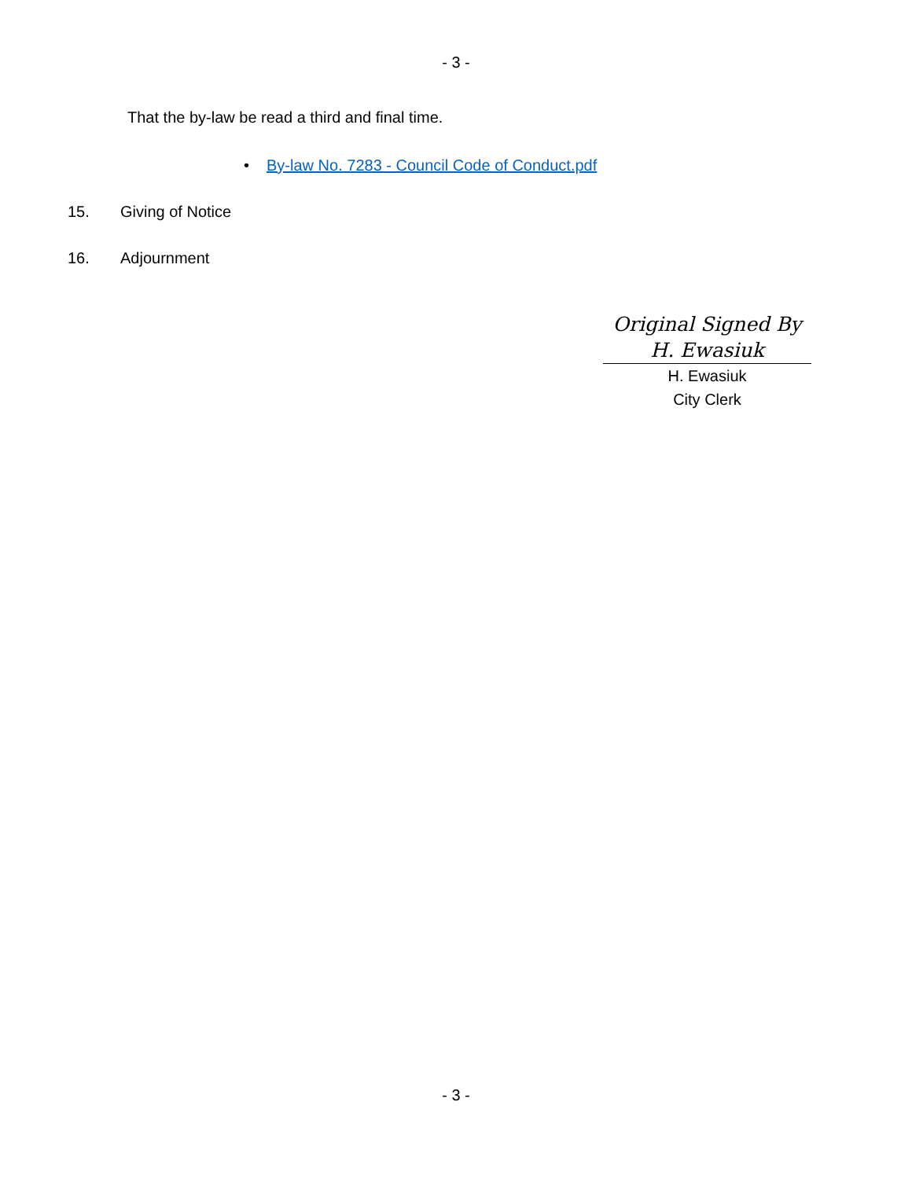- 3 -
That the by-law be read a third and final time.
• By-law No. 7283 - Council Code of Conduct.pdf
15. Giving of Notice
16. Adjournment
Original Signed By
H. Ewasiuk
H. Ewasiuk
City Clerk
- 3 -